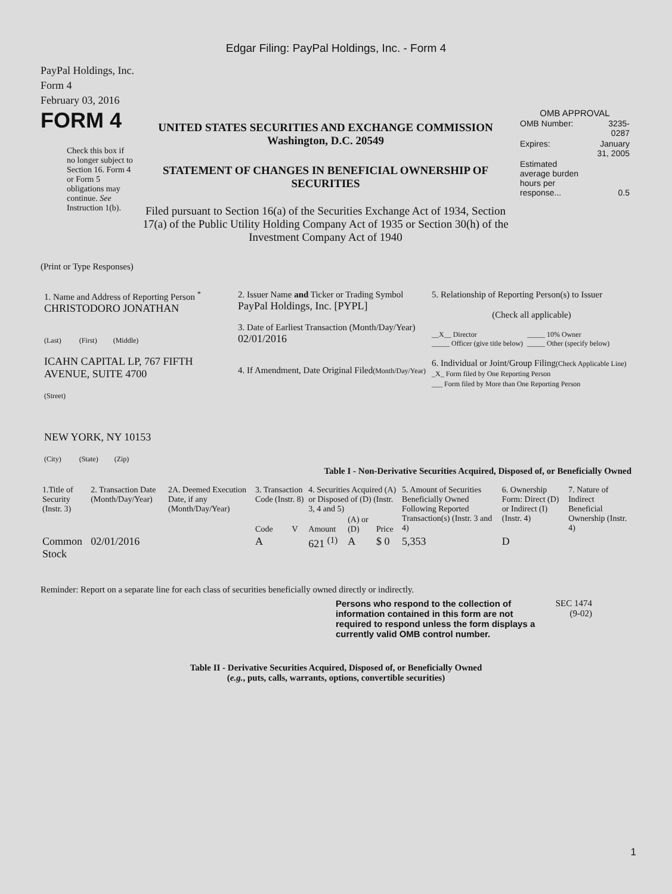Edgar Filing: PayPal Holdings, Inc. - Form 4
PayPal Holdings, Inc.
Form 4
February 03, 2016
FORM 4
Check this box if no longer subject to Section 16. Form 4 or Form 5 obligations may continue. See Instruction 1(b).
UNITED STATES SECURITIES AND EXCHANGE COMMISSION
Washington, D.C. 20549
STATEMENT OF CHANGES IN BENEFICIAL OWNERSHIP OF SECURITIES
Filed pursuant to Section 16(a) of the Securities Exchange Act of 1934, Section 17(a) of the Public Utility Holding Company Act of 1935 or Section 30(h) of the Investment Company Act of 1940
OMB APPROVAL
| OMB Number: | 3235-0287 |
| Expires: | January 31, 2005 |
| Estimated average burden hours per response... | 0.5 |
(Print or Type Responses)
1. Name and Address of Reporting Person <sup>*</sup>
CHRISTODORO JONATHAN
(Last) (First) (Middle)
ICAHN CAPITAL LP, 767 FIFTH AVENUE, SUITE 4700
(Street)
NEW YORK, NY 10153
(City) (State) (Zip)
2. Issuer Name and Ticker or Trading Symbol
PayPal Holdings, Inc. [PYPL]
3. Date of Earliest Transaction (Month/Day/Year)
02/01/2016
4. If Amendment, Date Original Filed(Month/Day/Year)
5. Relationship of Reporting Person(s) to Issuer
(Check all applicable)
__X__ Director
_____ Officer (give title below)
_____ 10% Owner
_____ Other (specify below)
6. Individual or Joint/Group Filing(Check Applicable Line)
_X_ Form filed by One Reporting Person
___ Form filed by More than One Reporting Person
Table I - Non-Derivative Securities Acquired, Disposed of, or Beneficially Owned
| 1.Title of Security (Instr. 3) | 2. Transaction Date (Month/Day/Year) | 2A. Deemed Execution Date, if any (Month/Day/Year) | 3. Transaction Code (Instr. 8) | | 4. Securities Acquired (A) or Disposed of (D) (Instr. 3, 4 and 5) | | | 5. Amount of Securities Beneficially Owned Following Reported Transaction(s) (Instr. 3 and 4) | 6. Ownership Form: Direct (D) or Indirect (I) (Instr. 4) | 7. Nature of Indirect Beneficial Ownership (Instr. 4) |
| --- | --- | --- | --- | --- | --- | --- | --- | --- | --- | --- |
| | | | Code | V | Amount | (A) or (D) | Price | | | |
| Common Stock | 02/01/2016 | | A | | 621 <sup>(1)</sup> | A | $ 0 | 5,353 | D | |
Reminder: Report on a separate line for each class of securities beneficially owned directly or indirectly.
Persons who respond to the collection of information contained in this form are not required to respond unless the form displays a currently valid OMB control number.
SEC 1474
(9-02)
Table II - Derivative Securities Acquired, Disposed of, or Beneficially Owned
(e.g., puts, calls, warrants, options, convertible securities)
1